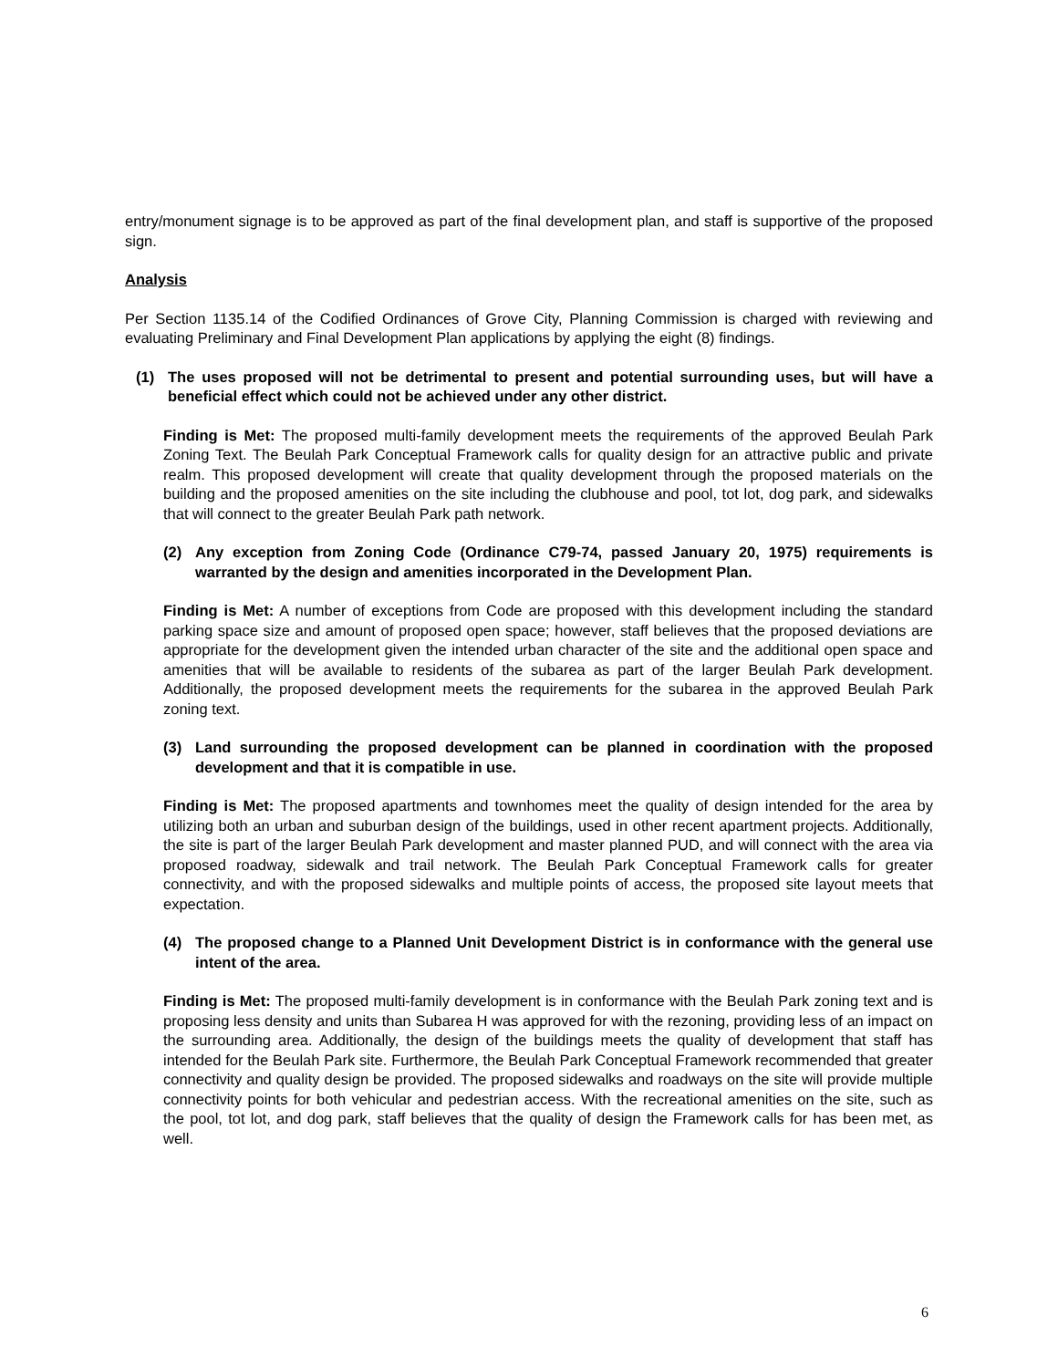entry/monument signage is to be approved as part of the final development plan, and staff is supportive of the proposed sign.
Analysis
Per Section 1135.14 of the Codified Ordinances of Grove City, Planning Commission is charged with reviewing and evaluating Preliminary and Final Development Plan applications by applying the eight (8) findings.
(1) The uses proposed will not be detrimental to present and potential surrounding uses, but will have a beneficial effect which could not be achieved under any other district.
Finding is Met: The proposed multi-family development meets the requirements of the approved Beulah Park Zoning Text. The Beulah Park Conceptual Framework calls for quality design for an attractive public and private realm. This proposed development will create that quality development through the proposed materials on the building and the proposed amenities on the site including the clubhouse and pool, tot lot, dog park, and sidewalks that will connect to the greater Beulah Park path network.
(2) Any exception from Zoning Code (Ordinance C79-74, passed January 20, 1975) requirements is warranted by the design and amenities incorporated in the Development Plan.
Finding is Met: A number of exceptions from Code are proposed with this development including the standard parking space size and amount of proposed open space; however, staff believes that the proposed deviations are appropriate for the development given the intended urban character of the site and the additional open space and amenities that will be available to residents of the subarea as part of the larger Beulah Park development. Additionally, the proposed development meets the requirements for the subarea in the approved Beulah Park zoning text.
(3) Land surrounding the proposed development can be planned in coordination with the proposed development and that it is compatible in use.
Finding is Met: The proposed apartments and townhomes meet the quality of design intended for the area by utilizing both an urban and suburban design of the buildings, used in other recent apartment projects. Additionally, the site is part of the larger Beulah Park development and master planned PUD, and will connect with the area via proposed roadway, sidewalk and trail network. The Beulah Park Conceptual Framework calls for greater connectivity, and with the proposed sidewalks and multiple points of access, the proposed site layout meets that expectation.
(4) The proposed change to a Planned Unit Development District is in conformance with the general use intent of the area.
Finding is Met: The proposed multi-family development is in conformance with the Beulah Park zoning text and is proposing less density and units than Subarea H was approved for with the rezoning, providing less of an impact on the surrounding area. Additionally, the design of the buildings meets the quality of development that staff has intended for the Beulah Park site. Furthermore, the Beulah Park Conceptual Framework recommended that greater connectivity and quality design be provided. The proposed sidewalks and roadways on the site will provide multiple connectivity points for both vehicular and pedestrian access. With the recreational amenities on the site, such as the pool, tot lot, and dog park, staff believes that the quality of design the Framework calls for has been met, as well.
6